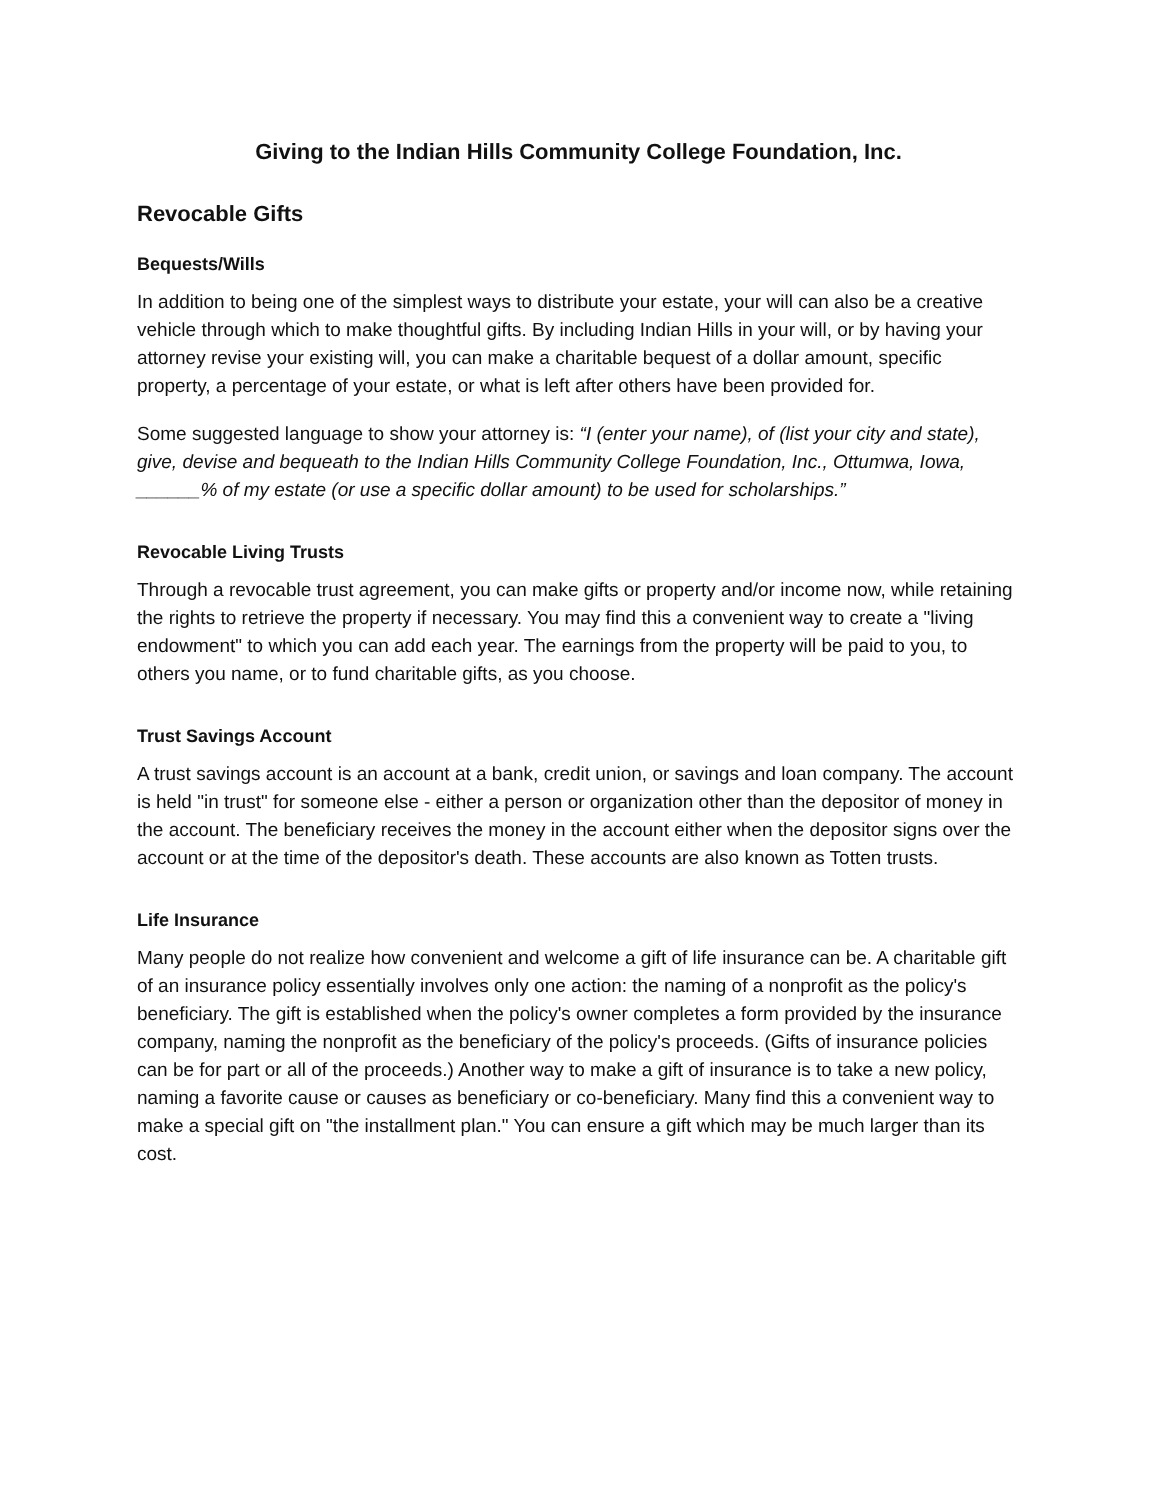Giving to the Indian Hills Community College Foundation, Inc.
Revocable Gifts
Bequests/Wills
In addition to being one of the simplest ways to distribute your estate, your will can also be a creative vehicle through which to make thoughtful gifts. By including Indian Hills in your will, or by having your attorney revise your existing will, you can make a charitable bequest of a dollar amount, specific property, a percentage of your estate, or what is left after others have been provided for.
Some suggested language to show your attorney is: “I (enter your name), of (list your city and state), give, devise and bequeath to the Indian Hills Community College Foundation, Inc., Ottumwa, Iowa, ______% of my estate (or use a specific dollar amount) to be used for scholarships.”
Revocable Living Trusts
Through a revocable trust agreement, you can make gifts or property and/or income now, while retaining the rights to retrieve the property if necessary. You may find this a convenient way to create a "living endowment" to which you can add each year. The earnings from the property will be paid to you, to others you name, or to fund charitable gifts, as you choose.
Trust Savings Account
A trust savings account is an account at a bank, credit union, or savings and loan company. The account is held "in trust" for someone else - either a person or organization other than the depositor of money in the account. The beneficiary receives the money in the account either when the depositor signs over the account or at the time of the depositor's death. These accounts are also known as Totten trusts.
Life Insurance
Many people do not realize how convenient and welcome a gift of life insurance can be. A charitable gift of an insurance policy essentially involves only one action: the naming of a nonprofit as the policy's beneficiary. The gift is established when the policy's owner completes a form provided by the insurance company, naming the nonprofit as the beneficiary of the policy's proceeds. (Gifts of insurance policies can be for part or all of the proceeds.) Another way to make a gift of insurance is to take a new policy, naming a favorite cause or causes as beneficiary or co-beneficiary. Many find this a convenient way to make a special gift on "the installment plan." You can ensure a gift which may be much larger than its cost.